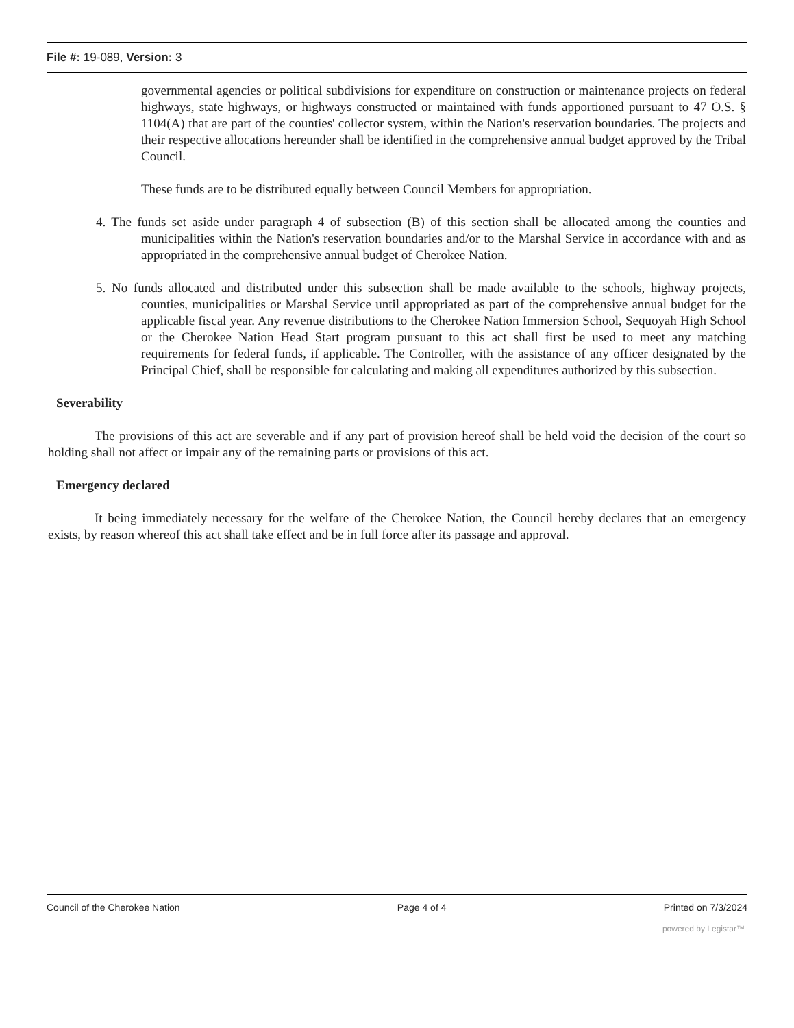File #: 19-089, Version: 3
governmental agencies or political subdivisions for expenditure on construction or maintenance projects on federal highways, state highways, or highways constructed or maintained with funds apportioned pursuant to 47 O.S. § 1104(A) that are part of the counties' collector system, within the Nation's reservation boundaries. The projects and their respective allocations hereunder shall be identified in the comprehensive annual budget approved by the Tribal Council.
These funds are to be distributed equally between Council Members for appropriation.
4. The funds set aside under paragraph 4 of subsection (B) of this section shall be allocated among the counties and municipalities within the Nation's reservation boundaries and/or to the Marshal Service in accordance with and as appropriated in the comprehensive annual budget of Cherokee Nation.
5. No funds allocated and distributed under this subsection shall be made available to the schools, highway projects, counties, municipalities or Marshal Service until appropriated as part of the comprehensive annual budget for the applicable fiscal year. Any revenue distributions to the Cherokee Nation Immersion School, Sequoyah High School or the Cherokee Nation Head Start program pursuant to this act shall first be used to meet any matching requirements for federal funds, if applicable. The Controller, with the assistance of any officer designated by the Principal Chief, shall be responsible for calculating and making all expenditures authorized by this subsection.
Severability
The provisions of this act are severable and if any part of provision hereof shall be held void the decision of the court so holding shall not affect or impair any of the remaining parts or provisions of this act.
Emergency declared
It being immediately necessary for the welfare of the Cherokee Nation, the Council hereby declares that an emergency exists, by reason whereof this act shall take effect and be in full force after its passage and approval.
Council of the Cherokee Nation Page 4 of 4 Printed on 7/3/2024
powered by Legistar™